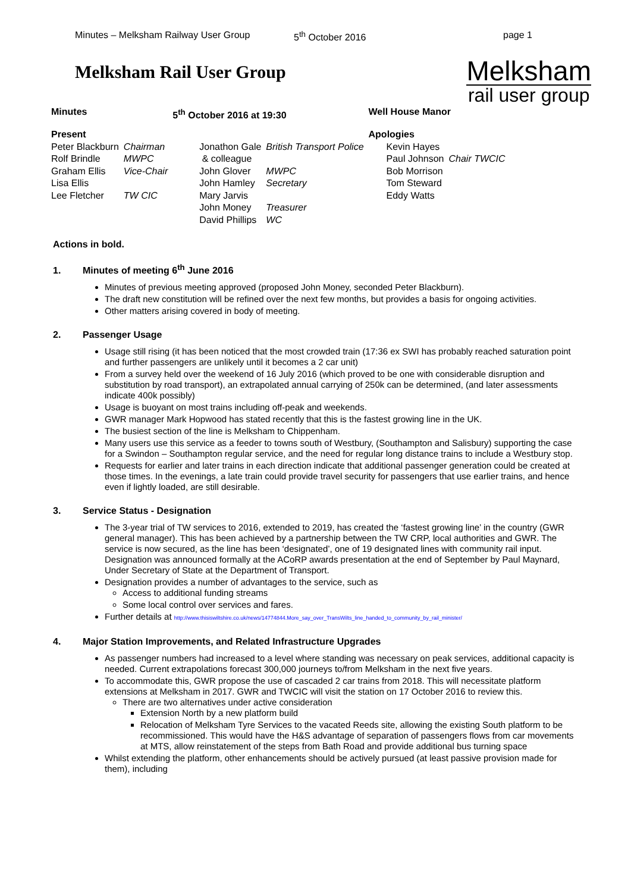Minutes – Melksham Railway User Group 5<sup>th</sup> October 2016 page 1
Melksham Rail User Group
Melksham
rail user group
| Minutes | | 5<sup>th</sup> October 2016 at 19:30 | | Well House Manor | |
| Present | | | | Apologies | |
| Peter Blackburn | Chairman | Jonathon Gale | British Transport Police | Kevin Hayes | |
| Rolf Brindle | MWPC | & colleague | | Paul Johnson | Chair TWCIC |
| Graham Ellis | Vice-Chair | John Glover | MWPC | Bob Morrison | |
| Lisa Ellis | | John Hamley | Secretary | Tom Steward | |
| Lee Fletcher | TW CIC | Mary Jarvis | | Eddy Watts | |
| | | John Money | Treasurer | | |
| | | David Phillips | WC | | |
Actions in bold.
1. Minutes of meeting 6<sup>th</sup> June 2016
Minutes of previous meeting approved (proposed John Money, seconded Peter Blackburn).
The draft new constitution will be refined over the next few months, but provides a basis for ongoing activities.
Other matters arising covered in body of meeting.
2. Passenger Usage
Usage still rising (it has been noticed that the most crowded train (17:36 ex SWI has probably reached saturation point and further passengers are unlikely until it becomes a 2 car unit)
From a survey held over the weekend of 16 July 2016 (which proved to be one with considerable disruption and substitution by road transport), an extrapolated annual carrying of 250k can be determined, (and later assessments indicate 400k possibly)
Usage is buoyant on most trains including off-peak and weekends.
GWR manager Mark Hopwood has stated recently that this is the fastest growing line in the UK.
The busiest section of the line is Melksham to Chippenham.
Many users use this service as a feeder to towns south of Westbury, (Southampton and Salisbury) supporting the case for a Swindon – Southampton regular service, and the need for regular long distance trains to include a Westbury stop.
Requests for earlier and later trains in each direction indicate that additional passenger generation could be created at those times. In the evenings, a late train could provide travel security for passengers that use earlier trains, and hence even if lightly loaded, are still desirable.
3. Service Status - Designation
The 3-year trial of TW services to 2016, extended to 2019, has created the ‘fastest growing line’ in the country (GWR general manager). This has been achieved by a partnership between the TW CRP, local authorities and GWR. The service is now secured, as the line has been ‘designated’, one of 19 designated lines with community rail input. Designation was announced formally at the ACoRP awards presentation at the end of September by Paul Maynard, Under Secretary of State at the Department of Transport.
Designation provides a number of advantages to the service, such as
Access to additional funding streams
Some local control over services and fares.
Further details at http://www.thisiswiltshire.co.uk/news/14774844.More_say_over_TransWilts_line_handed_to_community_by_rail_minister/
4. Major Station Improvements, and Related Infrastructure Upgrades
As passenger numbers had increased to a level where standing was necessary on peak services, additional capacity is needed. Current extrapolations forecast 300,000 journeys to/from Melksham in the next five years.
To accommodate this, GWR propose the use of cascaded 2 car trains from 2018. This will necessitate platform extensions at Melksham in 2017. GWR and TWCIC will visit the station on 17 October 2016 to review this.
There are two alternatives under active consideration
Extension North by a new platform build
Relocation of Melksham Tyre Services to the vacated Reeds site, allowing the existing South platform to be recommissioned. This would have the H&S advantage of separation of passengers flows from car movements at MTS, allow reinstatement of the steps from Bath Road and provide additional bus turning space
Whilst extending the platform, other enhancements should be actively pursued (at least passive provision made for them), including